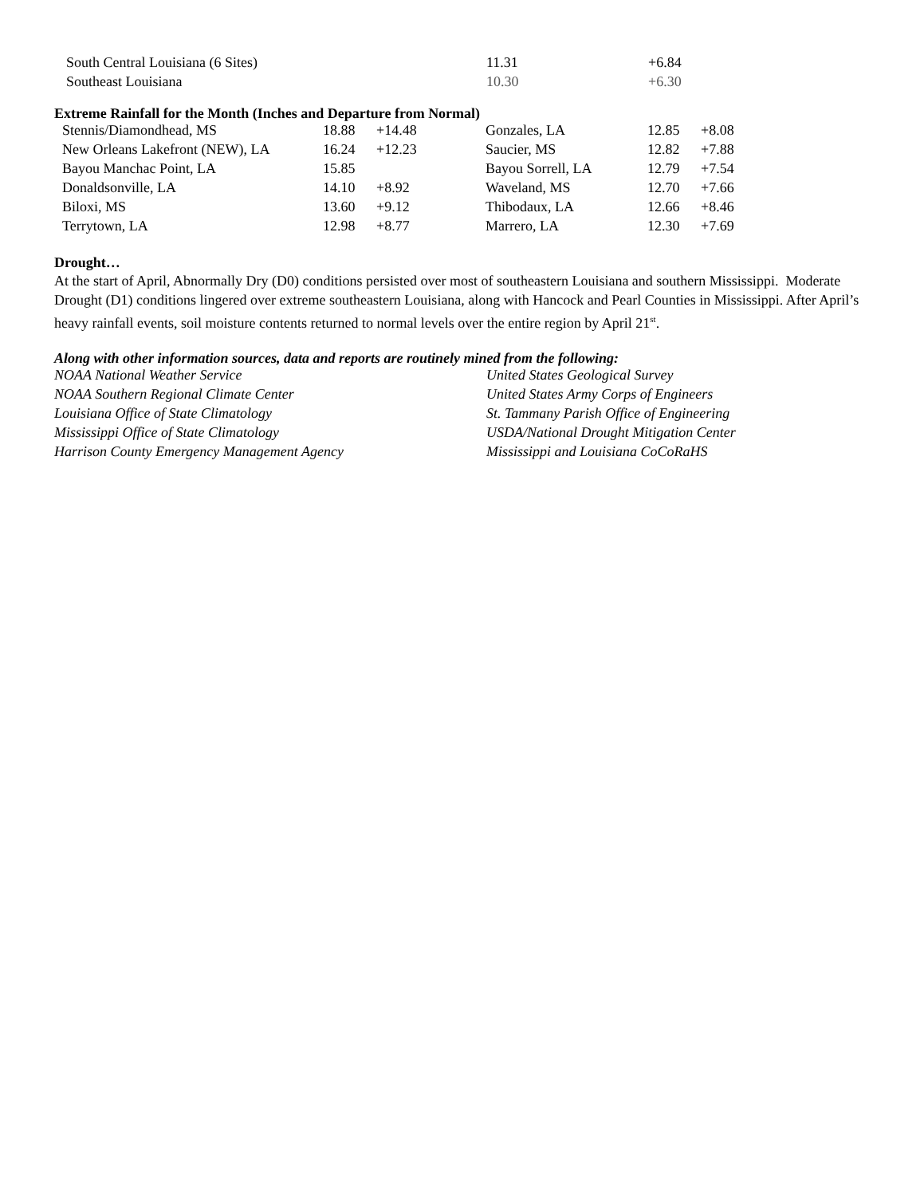| South Central Louisiana (6 Sites) | 11.31 | +6.84 |
| Southeast Louisiana | 10.30 | +6.30 |
Extreme Rainfall for the Month (Inches and Departure from Normal)
| Stennis/Diamondhead, MS | 18.88 | +14.48 | Gonzales, LA | 12.85 | +8.08 |
| New Orleans Lakefront (NEW), LA | 16.24 | +12.23 | Saucier, MS | 12.82 | +7.88 |
| Bayou Manchac Point, LA | 15.85 | | Bayou Sorrell, LA | 12.79 | +7.54 |
| Donaldsonville, LA | 14.10 | +8.92 | Waveland, MS | 12.70 | +7.66 |
| Biloxi, MS | 13.60 | +9.12 | Thibodaux, LA | 12.66 | +8.46 |
| Terrytown, LA | 12.98 | +8.77 | Marrero, LA | 12.30 | +7.69 |
Drought…
At the start of April, Abnormally Dry (D0) conditions persisted over most of southeastern Louisiana and southern Mississippi. Moderate Drought (D1) conditions lingered over extreme southeastern Louisiana, along with Hancock and Pearl Counties in Mississippi. After April’s heavy rainfall events, soil moisture contents returned to normal levels over the entire region by April 21<sup>st</sup>.
Along with other information sources, data and reports are routinely mined from the following:
| NOAA National Weather Service | United States Geological Survey |
| NOAA Southern Regional Climate Center | United States Army Corps of Engineers |
| Louisiana Office of State Climatology | St. Tammany Parish Office of Engineering |
| Mississippi Office of State Climatology | USDA/National Drought Mitigation Center |
| Harrison County Emergency Management Agency | Mississippi and Louisiana CoCoRaHS |